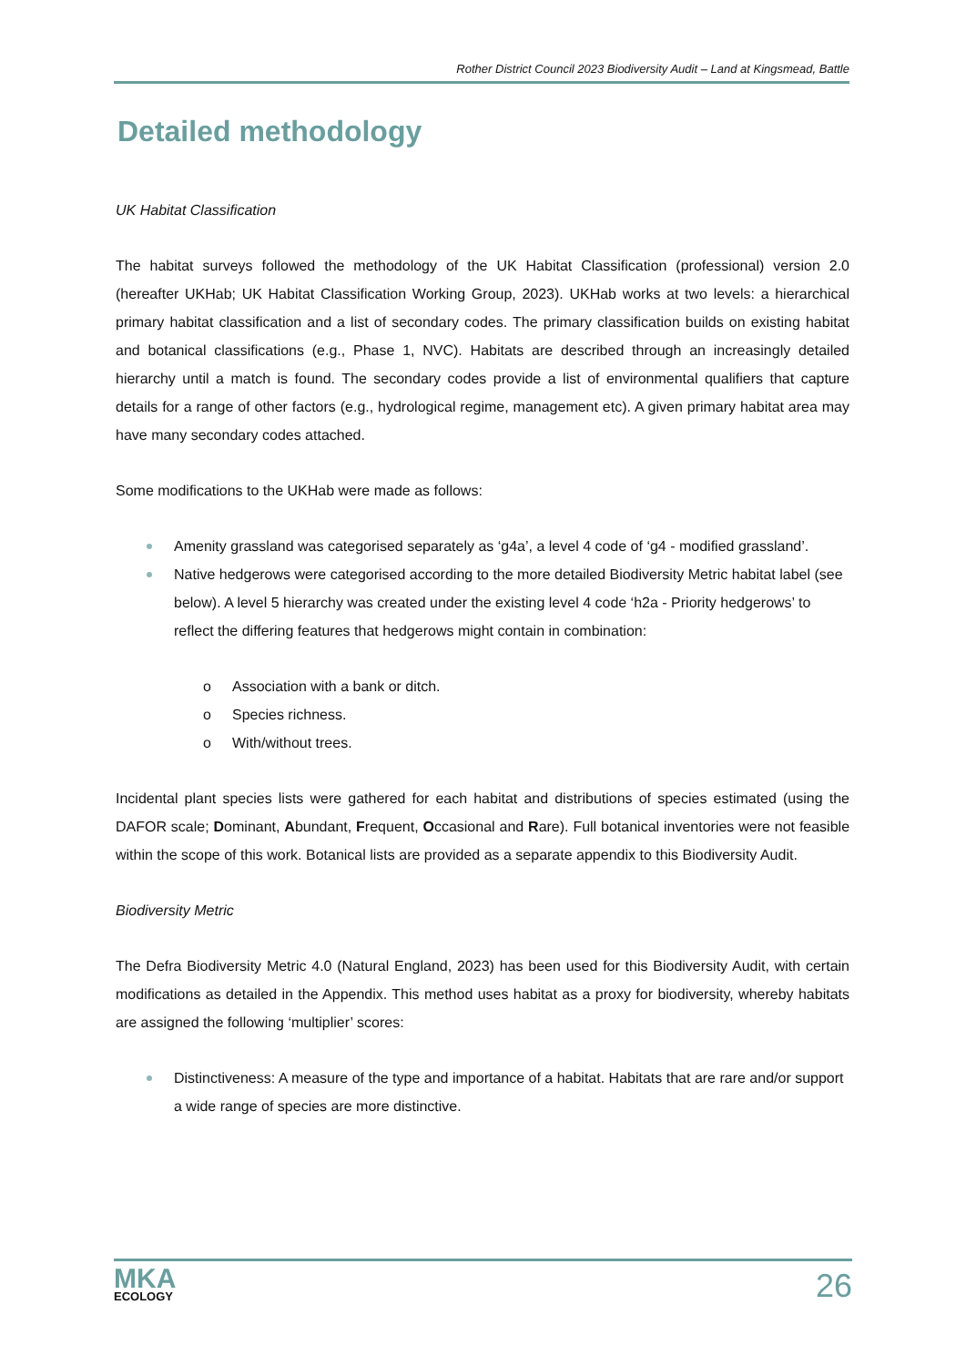Rother District Council 2023 Biodiversity Audit – Land at Kingsmead, Battle
Detailed methodology
UK Habitat Classification
The habitat surveys followed the methodology of the UK Habitat Classification (professional) version 2.0 (hereafter UKHab; UK Habitat Classification Working Group, 2023). UKHab works at two levels: a hierarchical primary habitat classification and a list of secondary codes. The primary classification builds on existing habitat and botanical classifications (e.g., Phase 1, NVC). Habitats are described through an increasingly detailed hierarchy until a match is found. The secondary codes provide a list of environmental qualifiers that capture details for a range of other factors (e.g., hydrological regime, management etc). A given primary habitat area may have many secondary codes attached.
Some modifications to the UKHab were made as follows:
Amenity grassland was categorised separately as ‘g4a’, a level 4 code of ‘g4 - modified grassland’.
Native hedgerows were categorised according to the more detailed Biodiversity Metric habitat label (see below). A level 5 hierarchy was created under the existing level 4 code ‘h2a - Priority hedgerows’ to reflect the differing features that hedgerows might contain in combination:
o Association with a bank or ditch.
o Species richness.
o With/without trees.
Incidental plant species lists were gathered for each habitat and distributions of species estimated (using the DAFOR scale; Dominant, Abundant, Frequent, Occasional and Rare). Full botanical inventories were not feasible within the scope of this work. Botanical lists are provided as a separate appendix to this Biodiversity Audit.
Biodiversity Metric
The Defra Biodiversity Metric 4.0 (Natural England, 2023) has been used for this Biodiversity Audit, with certain modifications as detailed in the Appendix. This method uses habitat as a proxy for biodiversity, whereby habitats are assigned the following ‘multiplier’ scores:
Distinctiveness: A measure of the type and importance of a habitat. Habitats that are rare and/or support a wide range of species are more distinctive.
MKA
ECOLOGY
26